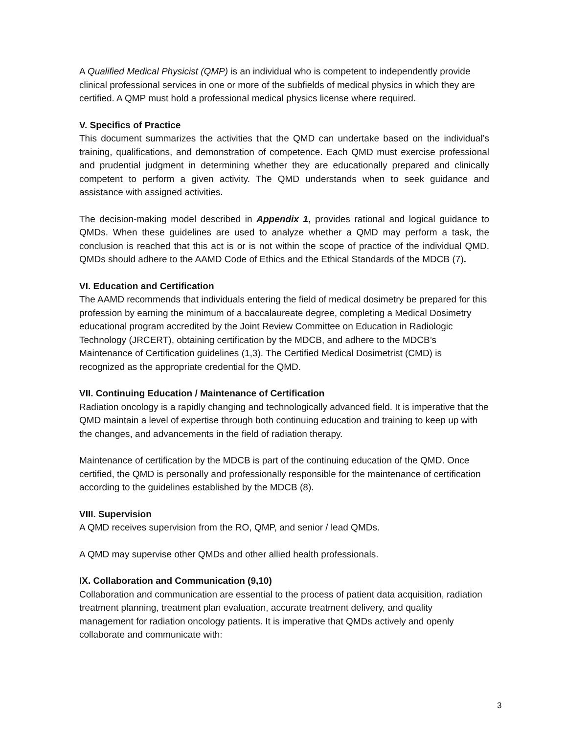A Qualified Medical Physicist (QMP) is an individual who is competent to independently provide clinical professional services in one or more of the subfields of medical physics in which they are certified. A QMP must hold a professional medical physics license where required.
V. Specifics of Practice
This document summarizes the activities that the QMD can undertake based on the individual’s training, qualifications, and demonstration of competence. Each QMD must exercise professional and prudential judgment in determining whether they are educationally prepared and clinically competent to perform a given activity. The QMD understands when to seek guidance and assistance with assigned activities.
The decision-making model described in Appendix 1, provides rational and logical guidance to QMDs. When these guidelines are used to analyze whether a QMD may perform a task, the conclusion is reached that this act is or is not within the scope of practice of the individual QMD. QMDs should adhere to the AAMD Code of Ethics and the Ethical Standards of the MDCB (7).
VI. Education and Certification
The AAMD recommends that individuals entering the field of medical dosimetry be prepared for this profession by earning the minimum of a baccalaureate degree, completing a Medical Dosimetry educational program accredited by the Joint Review Committee on Education in Radiologic Technology (JRCERT), obtaining certification by the MDCB, and adhere to the MDCB’s Maintenance of Certification guidelines (1,3). The Certified Medical Dosimetrist (CMD) is recognized as the appropriate credential for the QMD.
VII. Continuing Education / Maintenance of Certification
Radiation oncology is a rapidly changing and technologically advanced field. It is imperative that the QMD maintain a level of expertise through both continuing education and training to keep up with the changes, and advancements in the field of radiation therapy.
Maintenance of certification by the MDCB is part of the continuing education of the QMD. Once certified, the QMD is personally and professionally responsible for the maintenance of certification according to the guidelines established by the MDCB (8).
VIII. Supervision
A QMD receives supervision from the RO, QMP, and senior / lead QMDs.
A QMD may supervise other QMDs and other allied health professionals.
IX. Collaboration and Communication (9,10)
Collaboration and communication are essential to the process of patient data acquisition, radiation treatment planning, treatment plan evaluation, accurate treatment delivery, and quality management for radiation oncology patients. It is imperative that QMDs actively and openly collaborate and communicate with:
3